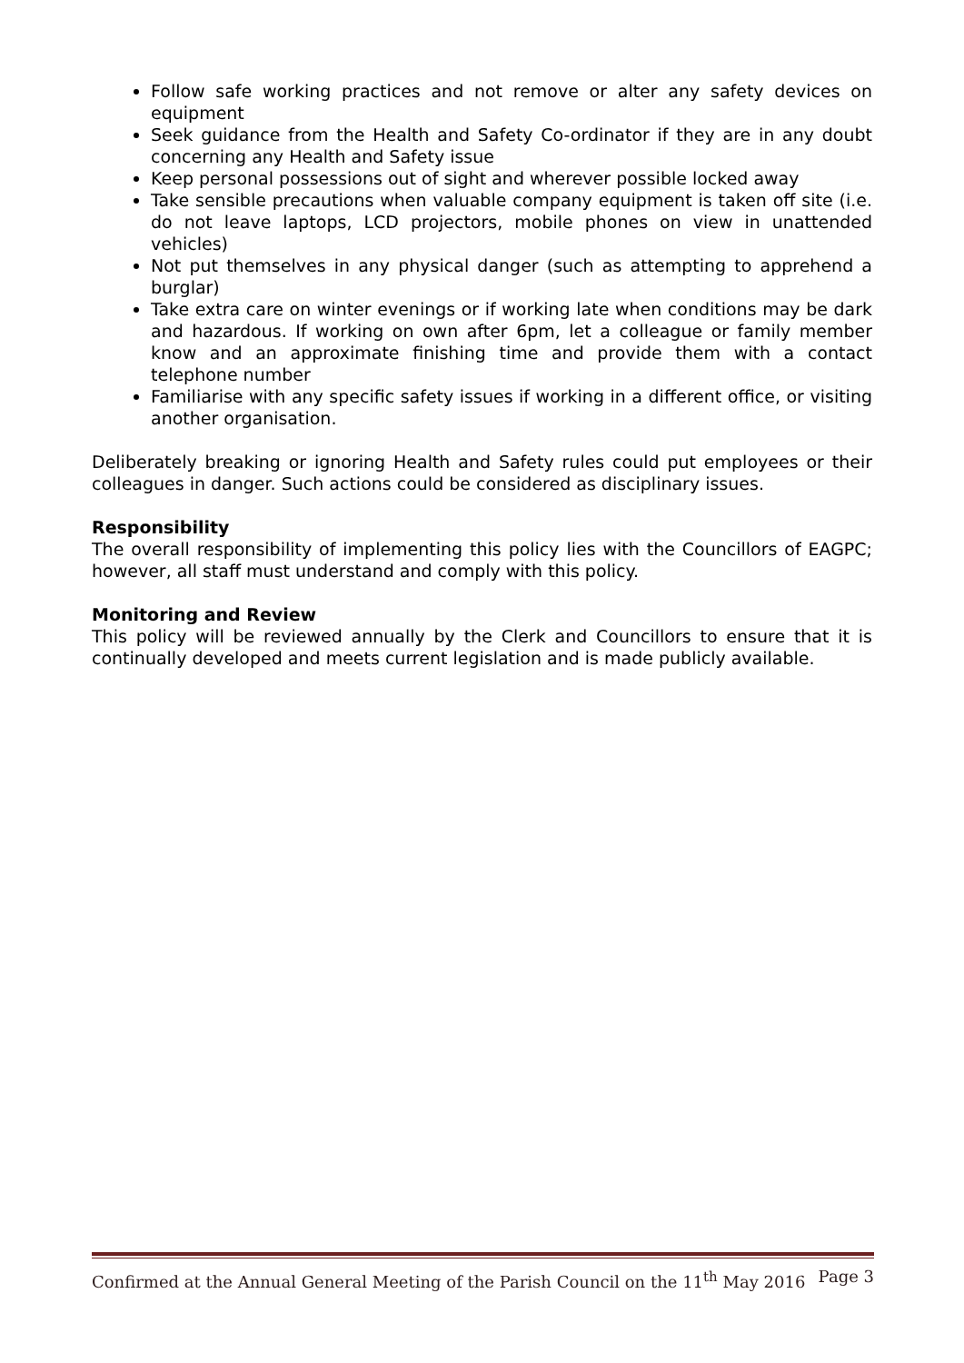Follow safe working practices and not remove or alter any safety devices on equipment
Seek guidance from the Health and Safety Co-ordinator if they are in any doubt concerning any Health and Safety issue
Keep personal possessions out of sight and wherever possible locked away
Take sensible precautions when valuable company equipment is taken off site (i.e. do not leave laptops, LCD projectors, mobile phones on view in unattended vehicles)
Not put themselves in any physical danger (such as attempting to apprehend a burglar)
Take extra care on winter evenings or if working late when conditions may be dark and hazardous. If working on own after 6pm, let a colleague or family member know and an approximate finishing time and provide them with a contact telephone number
Familiarise with any specific safety issues if working in a different office, or visiting another organisation.
Deliberately breaking or ignoring Health and Safety rules could put employees or their colleagues in danger. Such actions could be considered as disciplinary issues.
Responsibility
The overall responsibility of implementing this policy lies with the Councillors of EAGPC; however, all staff must understand and comply with this policy.
Monitoring and Review
This policy will be reviewed annually by the Clerk and Councillors to ensure that it is continually developed and meets current legislation and is made publicly available.
Confirmed at the Annual General Meeting of the Parish Council on the 11<sup>th</sup> May 2016 Page 3